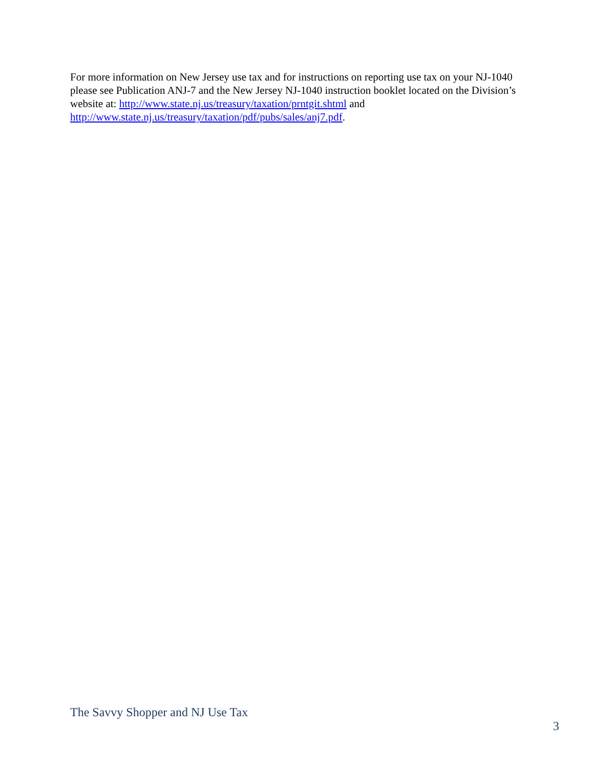For more information on New Jersey use tax and for instructions on reporting use tax on your NJ-1040 please see Publication ANJ-7 and the New Jersey NJ-1040 instruction booklet located on the Division’s website at: http://www.state.nj.us/treasury/taxation/prntgit.shtml and http://www.state.nj.us/treasury/taxation/pdf/pubs/sales/anj7.pdf.
The Savvy Shopper and NJ Use Tax
3